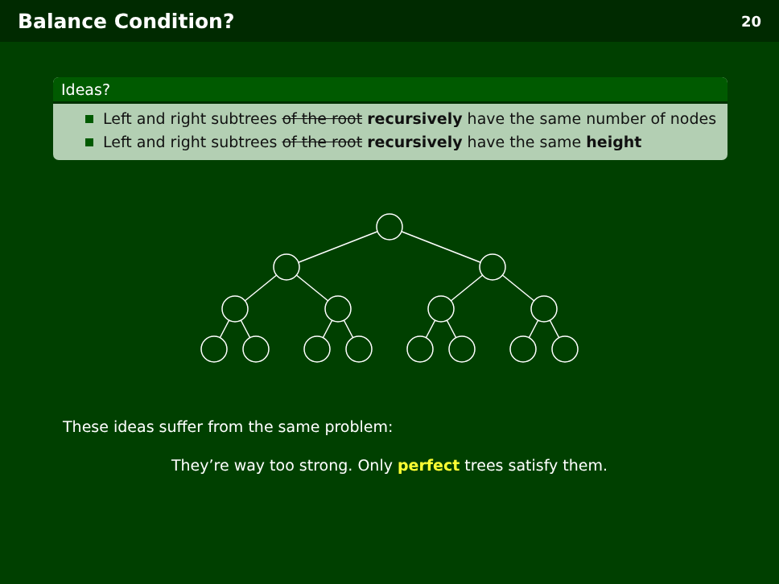Balance Condition? 20
Ideas?
Left and right subtrees of the root recursively have the same number of nodes
Left and right subtrees of the root recursively have the same height
These ideas suffer from the same problem:
They’re way too strong. Only perfect trees satisfy them.